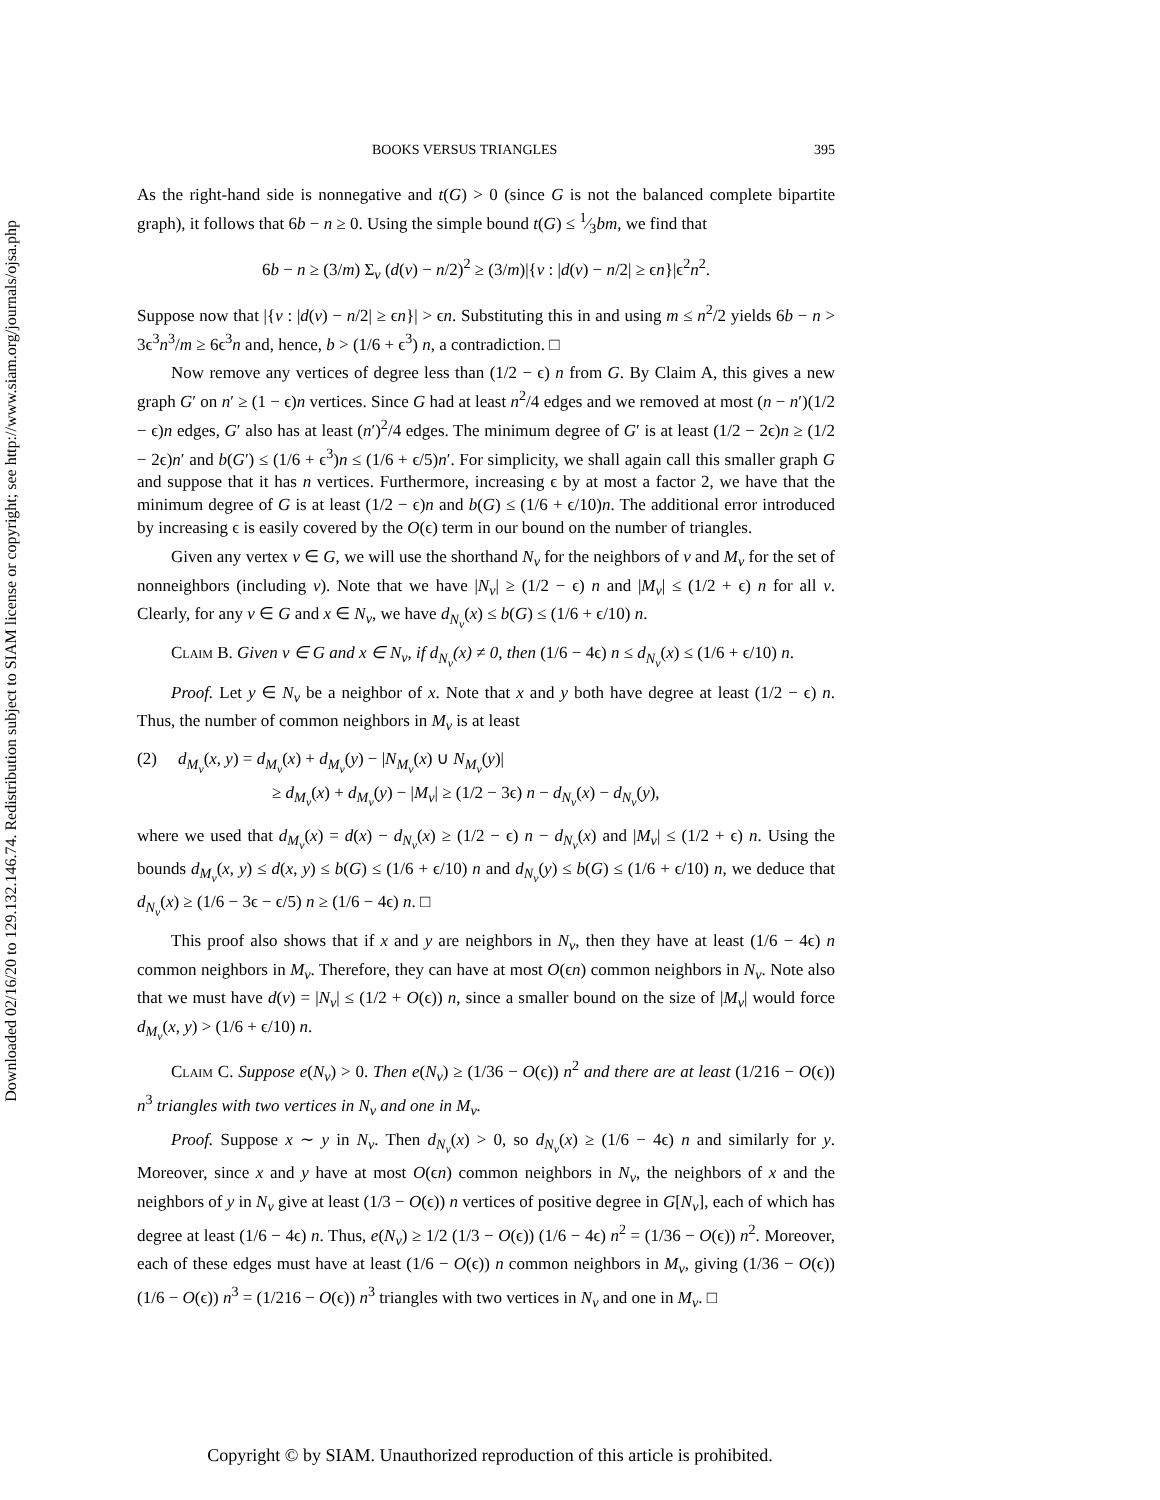Downloaded 02/16/20 to 129.132.146.74. Redistribution subject to SIAM license or copyright; see http://www.siam.org/journals/ojsa.php
BOOKS VERSUS TRIANGLES 395
As the right-hand side is nonnegative and t(G) > 0 (since G is not the balanced complete bipartite graph), it follows that 6b − n ≥ 0. Using the simple bound t(G) ≤ 1⁄3bm, we find that
6b − n ≥ (3/m) Σ<sub>v</sub> (d(v) − n/2)<sup>2</sup> ≥ (3/m)|{v : |d(v) − n/2| ≥ ϵn}|ϵ<sup>2</sup>n<sup>2</sup>.
Suppose now that |{v : |d(v) − n/2| ≥ ϵn}| > ϵn. Substituting this in and using m ≤ n<sup>2</sup>/2 yields 6b − n > 3ϵ<sup>3</sup>n<sup>3</sup>/m ≥ 6ϵ<sup>3</sup>n and, hence, b > (1/6 + ϵ<sup>3</sup>) n, a contradiction. □
Now remove any vertices of degree less than (1/2 − ϵ) n from G. By Claim A, this gives a new graph G′ on n′ ≥ (1 − ϵ)n vertices. Since G had at least n<sup>2</sup>/4 edges and we removed at most (n − n′)(1/2 − ϵ)n edges, G′ also has at least (n′)<sup>2</sup>/4 edges. The minimum degree of G′ is at least (1/2 − 2ϵ)n ≥ (1/2 − 2ϵ)n′ and b(G′) ≤ (1/6 + ϵ<sup>3</sup>)n ≤ (1/6 + ϵ/5)n′. For simplicity, we shall again call this smaller graph G and suppose that it has n vertices. Furthermore, increasing ϵ by at most a factor 2, we have that the minimum degree of G is at least (1/2 − ϵ)n and b(G) ≤ (1/6 + ϵ/10)n. The additional error introduced by increasing ϵ is easily covered by the O(ϵ) term in our bound on the number of triangles.
Given any vertex v ∈ G, we will use the shorthand N<sub>v</sub> for the neighbors of v and M<sub>v</sub> for the set of nonneighbors (including v). Note that we have |N<sub>v</sub>| ≥ (1/2 − ϵ) n and |M<sub>v</sub>| ≤ (1/2 + ϵ) n for all v. Clearly, for any v ∈ G and x ∈ N<sub>v</sub>, we have d<sub>N<sub>v</sub></sub>(x) ≤ b(G) ≤ (1/6 + ϵ/10) n.
Claim B. Given v ∈ G and x ∈ N<sub>v</sub>, if d<sub>N<sub>v</sub></sub>(x) ≠ 0, then (1/6 − 4ϵ) n ≤ d<sub>N<sub>v</sub></sub>(x) ≤ (1/6 + ϵ/10) n.
Proof. Let y ∈ N<sub>v</sub> be a neighbor of x. Note that x and y both have degree at least (1/2 − ϵ) n. Thus, the number of common neighbors in M<sub>v</sub> is at least
(2) d<sub>M<sub>v</sub></sub>(x, y) = d<sub>M<sub>v</sub></sub>(x) + d<sub>M<sub>v</sub></sub>(y) − |N<sub>M<sub>v</sub></sub>(x) ∪ N<sub>M<sub>v</sub></sub>(y)|
≥ d<sub>M<sub>v</sub></sub>(x) + d<sub>M<sub>v</sub></sub>(y) − |M<sub>v</sub>| ≥ (1/2 − 3ϵ) n − d<sub>N<sub>v</sub></sub>(x) − d<sub>N<sub>v</sub></sub>(y),
where we used that d<sub>M<sub>v</sub></sub>(x) = d(x) − d<sub>N<sub>v</sub></sub>(x) ≥ (1/2 − ϵ) n − d<sub>N<sub>v</sub></sub>(x) and |M<sub>v</sub>| ≤ (1/2 + ϵ) n. Using the bounds d<sub>M<sub>v</sub></sub>(x, y) ≤ d(x, y) ≤ b(G) ≤ (1/6 + ϵ/10) n and d<sub>N<sub>v</sub></sub>(y) ≤ b(G) ≤ (1/6 + ϵ/10) n, we deduce that d<sub>N<sub>v</sub></sub>(x) ≥ (1/6 − 3ϵ − ϵ/5) n ≥ (1/6 − 4ϵ) n. □
This proof also shows that if x and y are neighbors in N<sub>v</sub>, then they have at least (1/6 − 4ϵ) n common neighbors in M<sub>v</sub>. Therefore, they can have at most O(ϵn) common neighbors in N<sub>v</sub>. Note also that we must have d(v) = |N<sub>v</sub>| ≤ (1/2 + O(ϵ)) n, since a smaller bound on the size of |M<sub>v</sub>| would force d<sub>M<sub>v</sub></sub>(x, y) > (1/6 + ϵ/10) n.
Claim C. Suppose e(N<sub>v</sub>) > 0. Then e(N<sub>v</sub>) ≥ (1/36 − O(ϵ)) n<sup>2</sup> and there are at least (1/216 − O(ϵ)) n<sup>3</sup> triangles with two vertices in N<sub>v</sub> and one in M<sub>v</sub>.
Proof. Suppose x ∼ y in N<sub>v</sub>. Then d<sub>N<sub>v</sub></sub>(x) > 0, so d<sub>N<sub>v</sub></sub>(x) ≥ (1/6 − 4ϵ) n and similarly for y. Moreover, since x and y have at most O(ϵn) common neighbors in N<sub>v</sub>, the neighbors of x and the neighbors of y in N<sub>v</sub> give at least (1/3 − O(ϵ)) n vertices of positive degree in G[N<sub>v</sub>], each of which has degree at least (1/6 − 4ϵ) n. Thus, e(N<sub>v</sub>) ≥ 1/2 (1/3 − O(ϵ)) (1/6 − 4ϵ) n<sup>2</sup> = (1/36 − O(ϵ)) n<sup>2</sup>. Moreover, each of these edges must have at least (1/6 − O(ϵ)) n common neighbors in M<sub>v</sub>, giving (1/36 − O(ϵ)) (1/6 − O(ϵ)) n<sup>3</sup> = (1/216 − O(ϵ)) n<sup>3</sup> triangles with two vertices in N<sub>v</sub> and one in M<sub>v</sub>. □
Copyright © by SIAM. Unauthorized reproduction of this article is prohibited.